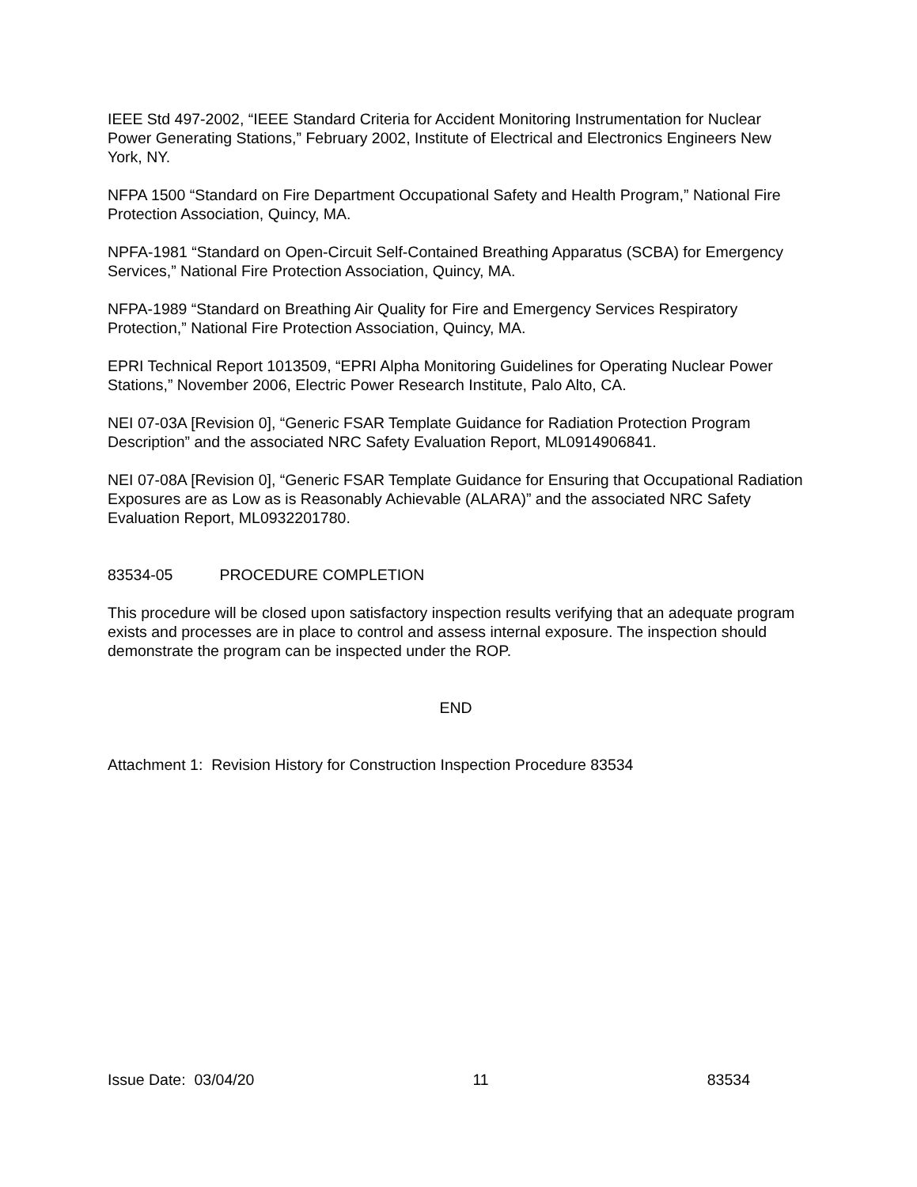IEEE Std 497-2002, “IEEE Standard Criteria for Accident Monitoring Instrumentation for Nuclear Power Generating Stations,” February 2002, Institute of Electrical and Electronics Engineers New York, NY.
NFPA 1500 “Standard on Fire Department Occupational Safety and Health Program,” National Fire Protection Association, Quincy, MA.
NPFA-1981 “Standard on Open-Circuit Self-Contained Breathing Apparatus (SCBA) for Emergency Services,” National Fire Protection Association, Quincy, MA.
NFPA-1989 “Standard on Breathing Air Quality for Fire and Emergency Services Respiratory Protection,” National Fire Protection Association, Quincy, MA.
EPRI Technical Report 1013509, “EPRI Alpha Monitoring Guidelines for Operating Nuclear Power Stations,” November 2006, Electric Power Research Institute, Palo Alto, CA.
NEI 07-03A [Revision 0], “Generic FSAR Template Guidance for Radiation Protection Program Description” and the associated NRC Safety Evaluation Report, ML0914906841.
NEI 07-08A [Revision 0], “Generic FSAR Template Guidance for Ensuring that Occupational Radiation Exposures are as Low as is Reasonably Achievable (ALARA)” and the associated NRC Safety Evaluation Report, ML0932201780.
83534-05 PROCEDURE COMPLETION
This procedure will be closed upon satisfactory inspection results verifying that an adequate program exists and processes are in place to control and assess internal exposure. The inspection should demonstrate the program can be inspected under the ROP.
END
Attachment 1: Revision History for Construction Inspection Procedure 83534
Issue Date: 03/04/20 11 83534